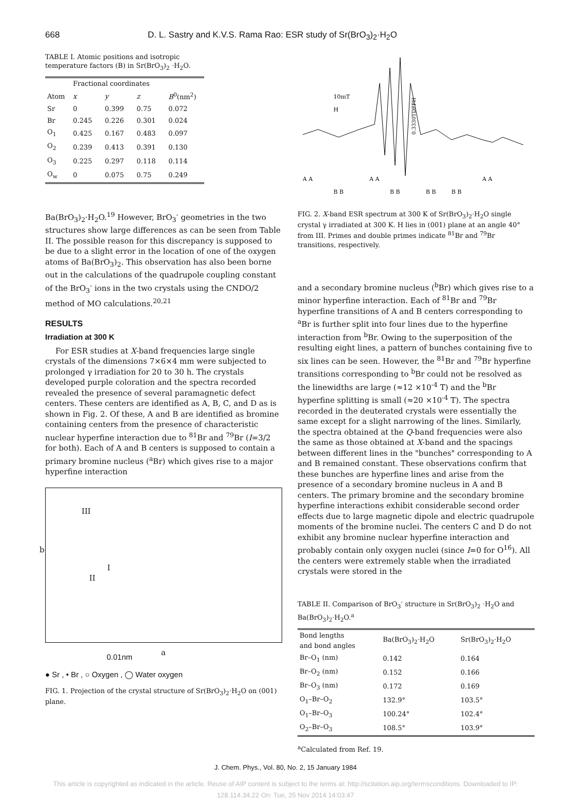668 D. L. Sastry and K.V.S. Rama Rao: ESR study of Sr(BrO<sub>3</sub>)<sub>2</sub>·H<sub>2</sub>O
TABLE I. Atomic positions and isotropic temperature factors (B) in Sr(BrO<sub>3</sub>)<sub>2</sub> ·H<sub>2</sub>O.
| | Fractional coordinates | | | |
| --- | --- | --- | --- | --- |
| Atom | x | y | z | B<sup>0</sup>(nm<sup>2</sup>) |
| Sr | 0 | 0.399 | 0.75 | 0.072 |
| Br | 0.245 | 0.226 | 0.301 | 0.024 |
| O<sub>1</sub> | 0.425 | 0.167 | 0.483 | 0.097 |
| O<sub>2</sub> | 0.239 | 0.413 | 0.391 | 0.130 |
| O<sub>3</sub> | 0.225 | 0.297 | 0.118 | 0.114 |
| O<sub>w</sub> | 0 | 0.075 | 0.75 | 0.249 |
Ba(BrO<sub>3</sub>)<sub>2</sub>·H<sub>2</sub>O.<sup>19</sup> However, BrO<sub>3</sub><sup>-</sup> geometries in the two structures show large differences as can be seen from Table II. The possible reason for this discrepancy is supposed to be due to a slight error in the location of one of the oxygen atoms of Ba(BrO<sub>3</sub>)<sub>2</sub>. This observation has also been borne out in the calculations of the quadrupole coupling constant of the BrO<sub>3</sub><sup>-</sup> ions in the two crystals using the CNDO/2 method of MO calculations.<sup>20,21</sup>
RESULTS
Irradiation at 300 K
For ESR studies at X-band frequencies large single crystals of the dimensions 7×6×4 mm were subjected to prolonged γ irradiation for 20 to 30 h. The crystals developed purple coloration and the spectra recorded revealed the presence of several paramagnetic defect centers. These centers are identified as A, B, C, and D as is shown in Fig. 2. Of these, A and B are identified as bromine containing centers from the presence of characteristic nuclear hyperfine interaction due to <sup>81</sup>Br and <sup>79</sup>Br (I=3/2 for both). Each of A and B centers is supposed to contain a primary bromine nucleus (<sup>a</sup>Br) which gives rise to a major hyperfine interaction
III
I
II
b
a
0.01nm
● Sr , • Br , ○ Oxygen , ◯ Water oxygen
FIG. 1. Projection of the crystal structure of Sr(BrO<sub>3</sub>)<sub>2</sub>·H<sub>2</sub>O on (001) plane.
10mT
H
0.3330TDPPH
A A
A A
A A
B B
B B
B B
B B
FIG. 2. X-band ESR spectrum at 300 K of Sr(BrO<sub>3</sub>)<sub>2</sub>·H<sub>2</sub>O single crystal γ irradiated at 300 K. H lies in (001) plane at an angle 40° from III. Primes and double primes indicate <sup>81</sup>Br and <sup>79</sup>Br transitions, respectively.
and a secondary bromine nucleus (<sup>b</sup>Br) which gives rise to a minor hyperfine interaction. Each of <sup>81</sup>Br and <sup>79</sup>Br hyperfine transitions of A and B centers corresponding to <sup>a</sup>Br is further split into four lines due to the hyperfine interaction from <sup>b</sup>Br. Owing to the superposition of the resulting eight lines, a pattern of bunches containing five to six lines can be seen. However, the <sup>81</sup>Br and <sup>79</sup>Br hyperfine transitions corresponding to <sup>b</sup>Br could not be resolved as the linewidths are large (≈12 ×10<sup>-4</sup> T) and the <sup>b</sup>Br hyperfine splitting is small (≈20 ×10<sup>-4</sup> T). The spectra recorded in the deuterated crystals were essentially the same except for a slight narrowing of the lines. Similarly, the spectra obtained at the Q-band frequencies were also the same as those obtained at X-band and the spacings between different lines in the "bunches" corresponding to A and B remained constant. These observations confirm that these bunches are hyperfine lines and arise from the presence of a secondary bromine nucleus in A and B centers. The primary bromine and the secondary bromine hyperfine interactions exhibit considerable second order effects due to large magnetic dipole and electric quadrupole moments of the bromine nuclei. The centers C and D do not exhibit any bromine nuclear hyperfine interaction and probably contain only oxygen nuclei (since I=0 for O<sup>16</sup>). All the centers were extremely stable when the irradiated crystals were stored in the
TABLE II. Comparison of BrO<sub>3</sub><sup>-</sup> structure in Sr(BrO<sub>3</sub>)<sub>2</sub> ·H<sub>2</sub>O and Ba(BrO<sub>3</sub>)<sub>2</sub>·H<sub>2</sub>O.<sup>a</sup>
| Bond lengths and bond angles | Ba(BrO<sub>3</sub>)<sub>2</sub>·H<sub>2</sub>O | Sr(BrO<sub>3</sub>)<sub>2</sub>·H<sub>2</sub>O |
| --- | --- | --- |
| Br–O<sub>1</sub> (nm) | 0.142 | 0.164 |
| Br–O<sub>2</sub> (nm) | 0.152 | 0.166 |
| Br–O<sub>3</sub> (nm) | 0.172 | 0.169 |
| O<sub>1</sub>–Br–O<sub>2</sub> | 132.9° | 103.5° |
| O<sub>1</sub>–Br–O<sub>3</sub> | 100.24° | 102.4° |
| O<sub>2</sub>–Br–O<sub>3</sub> | 108.5° | 103.9° |
<sup>a</sup> Calculated from Ref. 19.
J. Chem. Phys., Vol. 80, No. 2, 15 January 1984
This article is copyrighted as indicated in the article. Reuse of AIP content is subject to the terms at: http://scitation.aip.org/termsconditions. Downloaded to IP:
128.114.34.22 On: Tue, 25 Nov 2014 14:03:47